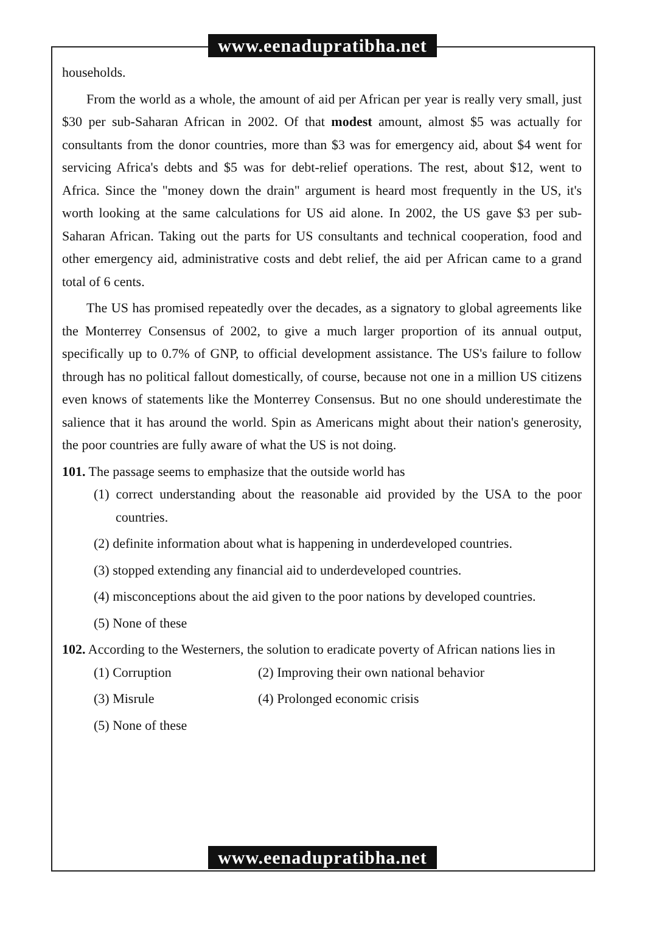www.eenadupratibha.net
households.
From the world as a whole, the amount of aid per African per year is really very small, just $30 per sub-Saharan African in 2002. Of that modest amount, almost $5 was actually for consultants from the donor countries, more than $3 was for emergency aid, about $4 went for servicing Africa's debts and $5 was for debt-relief operations. The rest, about $12, went to Africa. Since the "money down the drain" argument is heard most frequently in the US, it's worth looking at the same calculations for US aid alone. In 2002, the US gave $3 per sub-Saharan African. Taking out the parts for US consultants and technical cooperation, food and other emergency aid, administrative costs and debt relief, the aid per African came to a grand total of 6 cents.
The US has promised repeatedly over the decades, as a signatory to global agreements like the Monterrey Consensus of 2002, to give a much larger proportion of its annual output, specifically up to 0.7% of GNP, to official development assistance. The US's failure to follow through has no political fallout domestically, of course, because not one in a million US citizens even knows of statements like the Monterrey Consensus. But no one should underestimate the salience that it has around the world. Spin as Americans might about their nation's generosity, the poor countries are fully aware of what the US is not doing.
101. The passage seems to emphasize that the outside world has
(1) correct understanding about the reasonable aid provided by the USA to the poor countries.
(2) definite information about what is happening in underdeveloped countries.
(3) stopped extending any financial aid to underdeveloped countries.
(4) misconceptions about the aid given to the poor nations by developed countries.
(5) None of these
102. According to the Westerners, the solution to eradicate poverty of African nations lies in
(1) Corruption (2) Improving their own national behavior
(3) Misrule (4) Prolonged economic crisis
(5) None of these
www.eenadupratibha.net